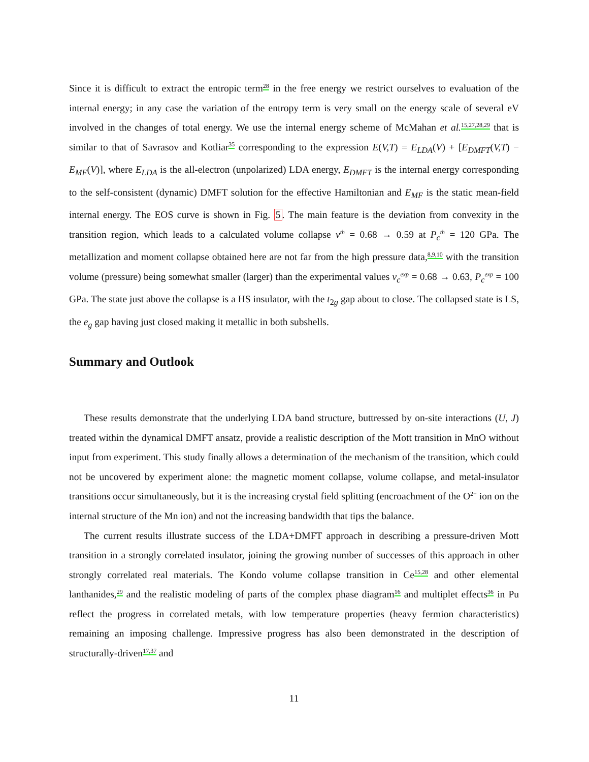Since it is difficult to extract the entropic term<sup>28</sup> in the free energy we restrict ourselves to evaluation of the internal energy; in any case the variation of the entropy term is very small on the energy scale of several eV involved in the changes of total energy. We use the internal energy scheme of McMahan et al.<sup>15,27,28,29</sup> that is similar to that of Savrasov and Kotliar<sup>35</sup> corresponding to the expression E(V,T) = E<sub>LDA</sub>(V) + [E<sub>DMFT</sub>(V,T) − E<sub>MF</sub>(V)], where E<sub>LDA</sub> is the all-electron (unpolarized) LDA energy, E<sub>DMFT</sub> is the internal energy corresponding to the self-consistent (dynamic) DMFT solution for the effective Hamiltonian and E<sub>MF</sub> is the static mean-field internal energy. The EOS curve is shown in Fig. 5. The main feature is the deviation from convexity in the transition region, which leads to a calculated volume collapse v<sup>th</sup> = 0.68 → 0.59 at P<sub>c</sub><sup>th</sup> = 120 GPa. The metallization and moment collapse obtained here are not far from the high pressure data,<sup>8,9,10</sup> with the transition volume (pressure) being somewhat smaller (larger) than the experimental values v<sub>c</sub><sup>exp</sup> = 0.68 → 0.63, P<sub>c</sub><sup>exp</sup> = 100 GPa. The state just above the collapse is a HS insulator, with the t<sub>2g</sub> gap about to close. The collapsed state is LS, the e<sub>g</sub> gap having just closed making it metallic in both subshells.
Summary and Outlook
These results demonstrate that the underlying LDA band structure, buttressed by on-site interactions (U, J) treated within the dynamical DMFT ansatz, provide a realistic description of the Mott transition in MnO without input from experiment. This study finally allows a determination of the mechanism of the transition, which could not be uncovered by experiment alone: the magnetic moment collapse, volume collapse, and metal-insulator transitions occur simultaneously, but it is the increasing crystal field splitting (encroachment of the O<sup>2−</sup> ion on the internal structure of the Mn ion) and not the increasing bandwidth that tips the balance.
The current results illustrate success of the LDA+DMFT approach in describing a pressure-driven Mott transition in a strongly correlated insulator, joining the growing number of successes of this approach in other strongly correlated real materials. The Kondo volume collapse transition in Ce<sup>15,28</sup> and other elemental lanthanides,<sup>29</sup> and the realistic modeling of parts of the complex phase diagram<sup>16</sup> and multiplet effects<sup>36</sup> in Pu reflect the progress in correlated metals, with low temperature properties (heavy fermion characteristics) remaining an imposing challenge. Impressive progress has also been demonstrated in the description of structurally-driven<sup>17,37</sup> and
11